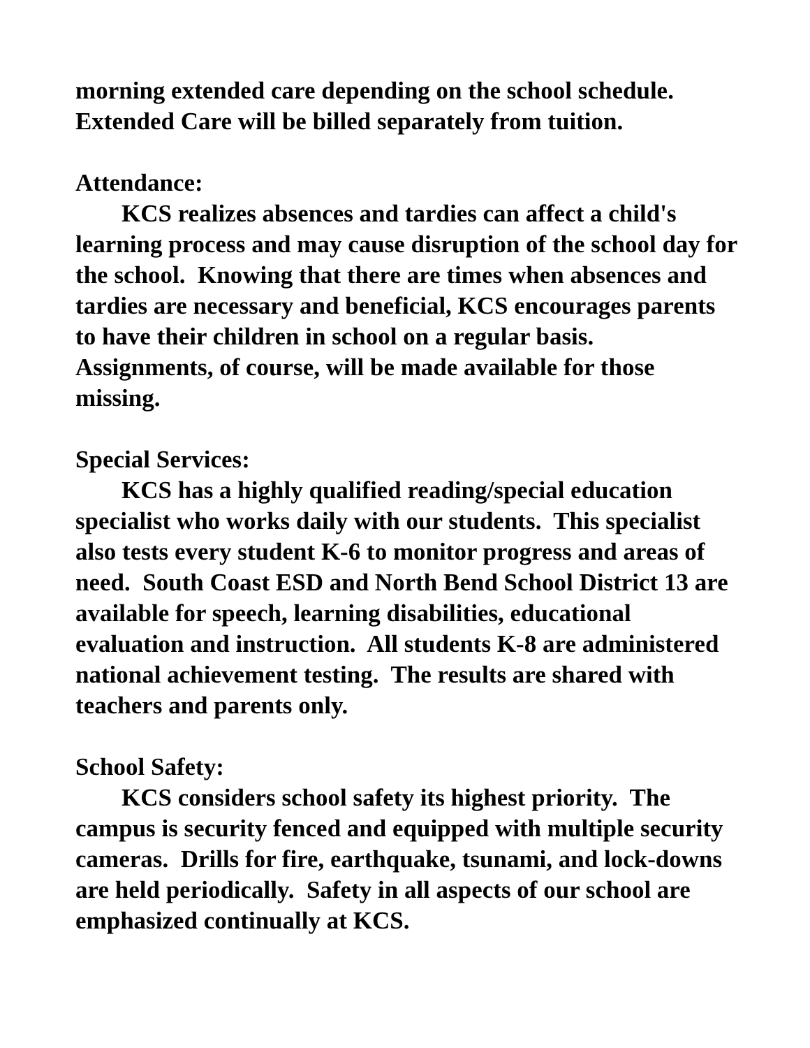morning extended care depending on the school schedule. Extended Care will be billed separately from tuition.
Attendance:
KCS realizes absences and tardies can affect a child's learning process and may cause disruption of the school day for the school. Knowing that there are times when absences and tardies are necessary and beneficial, KCS encourages parents to have their children in school on a regular basis. Assignments, of course, will be made available for those missing.
Special Services:
KCS has a highly qualified reading/special education specialist who works daily with our students. This specialist also tests every student K-6 to monitor progress and areas of need. South Coast ESD and North Bend School District 13 are available for speech, learning disabilities, educational evaluation and instruction. All students K-8 are administered national achievement testing. The results are shared with teachers and parents only.
School Safety:
KCS considers school safety its highest priority. The campus is security fenced and equipped with multiple security cameras. Drills for fire, earthquake, tsunami, and lock-downs are held periodically. Safety in all aspects of our school are emphasized continually at KCS.